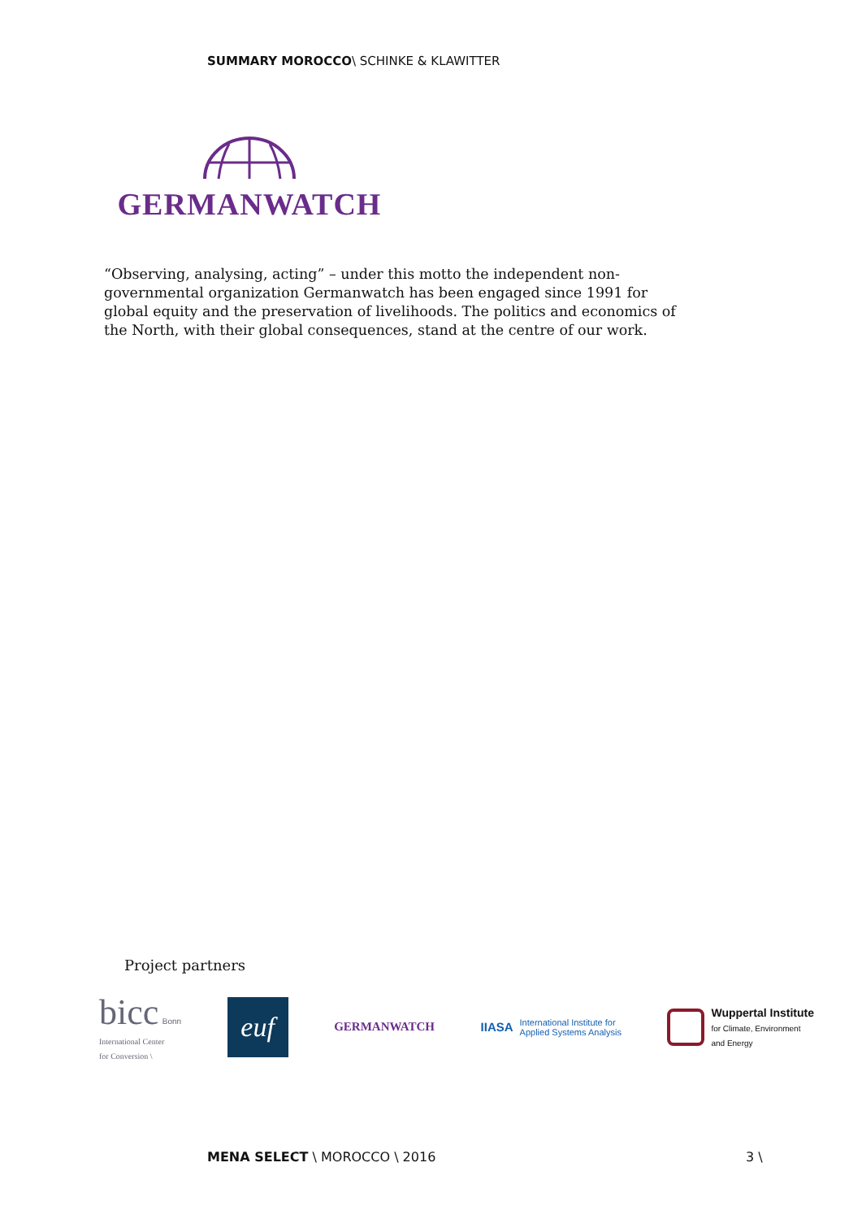SUMMARY MOROCCO\ SCHINKE & KLAWITTER
GERMANWATCH
“Observing, analysing, acting” – under this motto the independent non-governmental organization Germanwatch has been engaged since 1991 for global equity and the preservation of livelihoods. The politics and economics of the North, with their global consequences, stand at the centre of our work.
Project partners
bicc Bonn
International Center
for Conversion \
euf
GERMANWATCH
IIASA
International Institute for
Applied Systems Analysis
Wuppertal Institute
for Climate, Environment
and Energy
MENA SELECT \ MOROCCO \ 2016 3 \